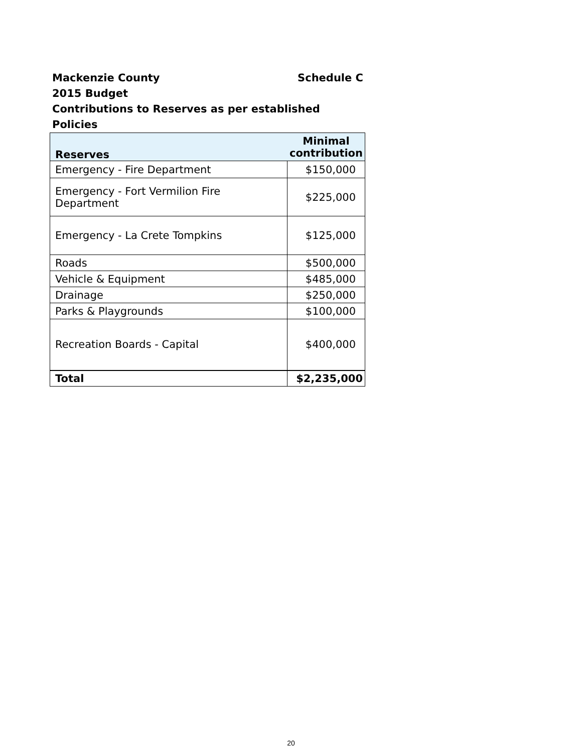Mackenzie County Schedule C
2015 Budget
Contributions to Reserves as per established Policies
| Reserves | Minimal contribution |
| --- | --- |
| Emergency - Fire Department | $150,000 |
| Emergency - Fort Vermilion Fire Department | $225,000 |
| Emergency - La Crete Tompkins | $125,000 |
| Roads | $500,000 |
| Vehicle & Equipment | $485,000 |
| Drainage | $250,000 |
| Parks & Playgrounds | $100,000 |
| Recreation Boards - Capital | $400,000 |
| Total | $2,235,000 |
20